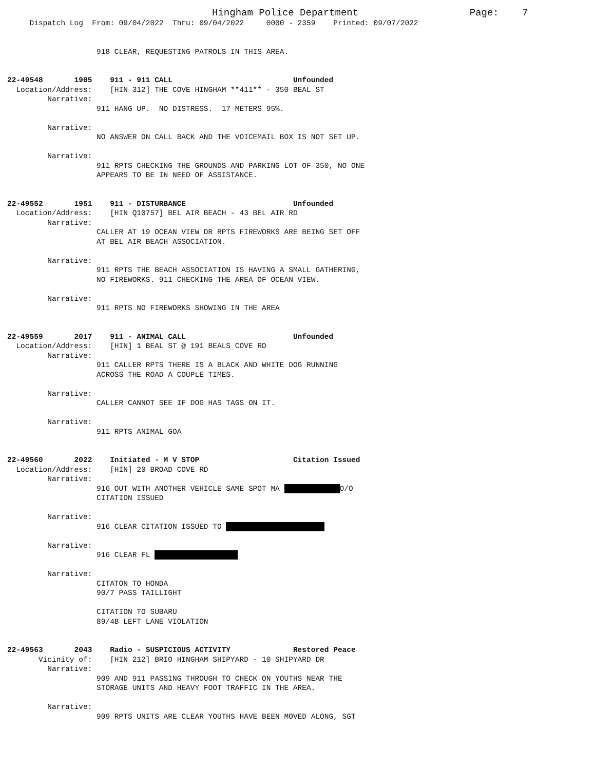Hingham Police Department Page: 7
Dispatch Log From: 09/04/2022 Thru: 09/04/2022 0000 - 2359 Printed: 09/07/2022
918 CLEAR, REQUESTING PATROLS IN THIS AREA. 22-49548 1905 911 - 911 CALL Unfounded Location/Address: [HIN 312] THE COVE HINGHAM **411** - 350 BEAL ST Narrative: 911 HANG UP. NO DISTRESS. 17 METERS 95%. Narrative: NO ANSWER ON CALL BACK AND THE VOICEMAIL BOX IS NOT SET UP. Narrative: 911 RPTS CHECKING THE GROUNDS AND PARKING LOT OF 350, NO ONE APPEARS TO BE IN NEED OF ASSISTANCE. 22-49552 1951 911 - DISTURBANCE Unfounded Location/Address: [HIN Q10757] BEL AIR BEACH - 43 BEL AIR RD Narrative: CALLER AT 19 OCEAN VIEW DR RPTS FIREWORKS ARE BEING SET OFF AT BEL AIR BEACH ASSOCIATION. Narrative: 911 RPTS THE BEACH ASSOCIATION IS HAVING A SMALL GATHERING, NO FIREWORKS. 911 CHECKING THE AREA OF OCEAN VIEW. Narrative: 911 RPTS NO FIREWORKS SHOWING IN THE AREA 22-49559 2017 911 - ANIMAL CALL Unfounded Location/Address: [HIN] 1 BEAL ST @ 191 BEALS COVE RD Narrative: 911 CALLER RPTS THERE IS A BLACK AND WHITE DOG RUNNING ACROSS THE ROAD A COUPLE TIMES. Narrative: CALLER CANNOT SEE IF DOG HAS TAGS ON IT. Narrative: 911 RPTS ANIMAL GOA 22-49560 2022 Initiated - M V STOP Citation Issued Location/Address: [HIN] 20 BROAD COVE RD Narrative: 916 OUT WITH ANOTHER VEHICLE SAME SPOT MA O/O CITATION ISSUED Narrative: 916 CLEAR CITATION ISSUED TO Narrative: 916 CLEAR FL Narrative: CITATON TO HONDA 90/7 PASS TAILLIGHT CITATION TO SUBARU 89/4B LEFT LANE VIOLATION 22-49563 2043 Radio - SUSPICIOUS ACTIVITY Restored Peace Vicinity of: [HIN 212] BRIO HINGHAM SHIPYARD - 10 SHIPYARD DR Narrative: 909 AND 911 PASSING THROUGH TO CHECK ON YOUTHS NEAR THE STORAGE UNITS AND HEAVY FOOT TRAFFIC IN THE AREA. Narrative: 909 RPTS UNITS ARE CLEAR YOUTHS HAVE BEEN MOVED ALONG, SGT